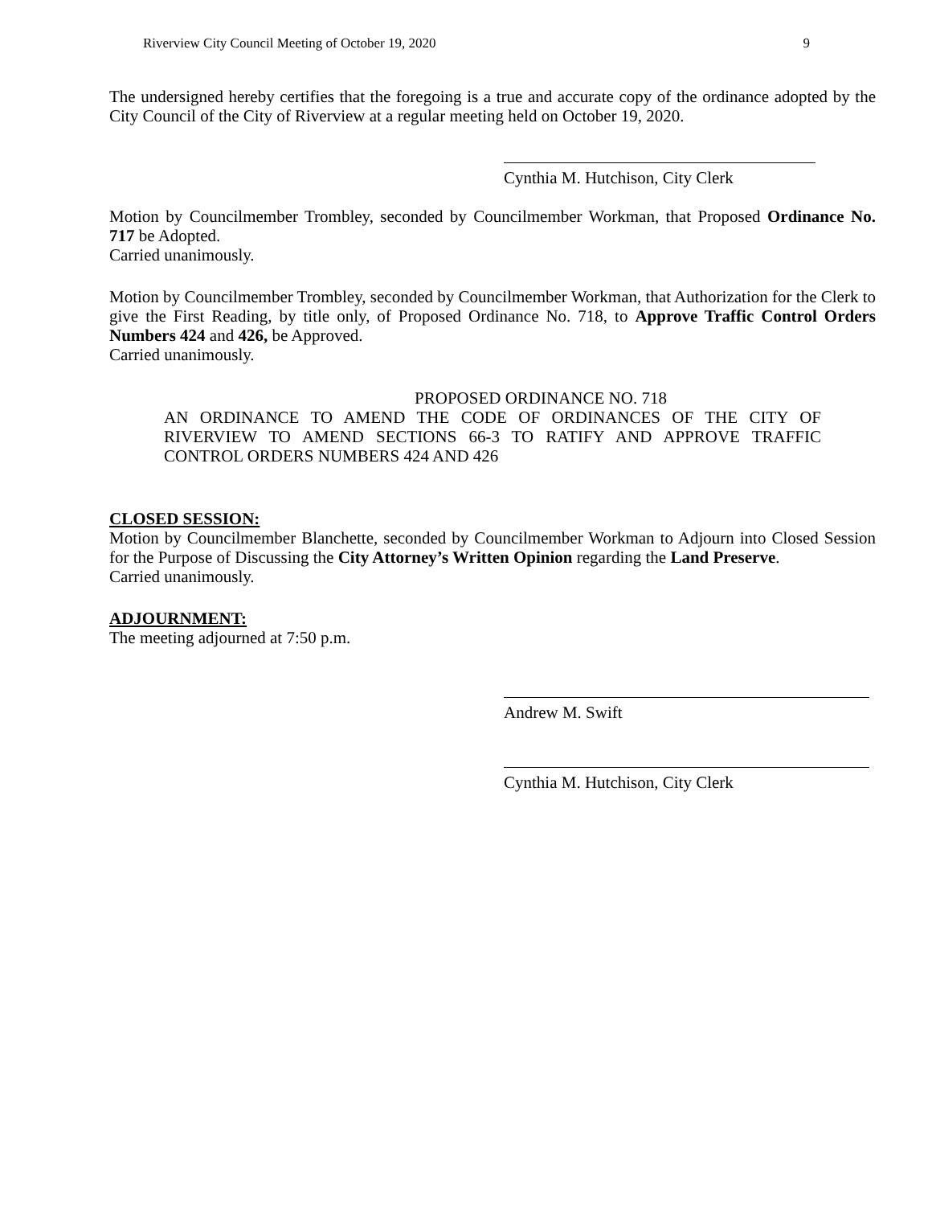Riverview City Council Meeting of October 19, 2020 9
The undersigned hereby certifies that the foregoing is a true and accurate copy of the ordinance adopted by the City Council of the City of Riverview at a regular meeting held on October 19, 2020.
Cynthia M. Hutchison, City Clerk
Motion by Councilmember Trombley, seconded by Councilmember Workman, that Proposed Ordinance No. 717 be Adopted.
Carried unanimously.
Motion by Councilmember Trombley, seconded by Councilmember Workman, that Authorization for the Clerk to give the First Reading, by title only, of Proposed Ordinance No. 718, to Approve Traffic Control Orders Numbers 424 and 426, be Approved.
Carried unanimously.
PROPOSED ORDINANCE NO. 718
AN ORDINANCE TO AMEND THE CODE OF ORDINANCES OF THE CITY OF RIVERVIEW TO AMEND SECTIONS 66-3 TO RATIFY AND APPROVE TRAFFIC CONTROL ORDERS NUMBERS 424 AND 426
CLOSED SESSION:
Motion by Councilmember Blanchette, seconded by Councilmember Workman to Adjourn into Closed Session for the Purpose of Discussing the City Attorney’s Written Opinion regarding the Land Preserve.
Carried unanimously.
ADJOURNMENT:
The meeting adjourned at 7:50 p.m.
Andrew M. Swift
Cynthia M. Hutchison, City Clerk